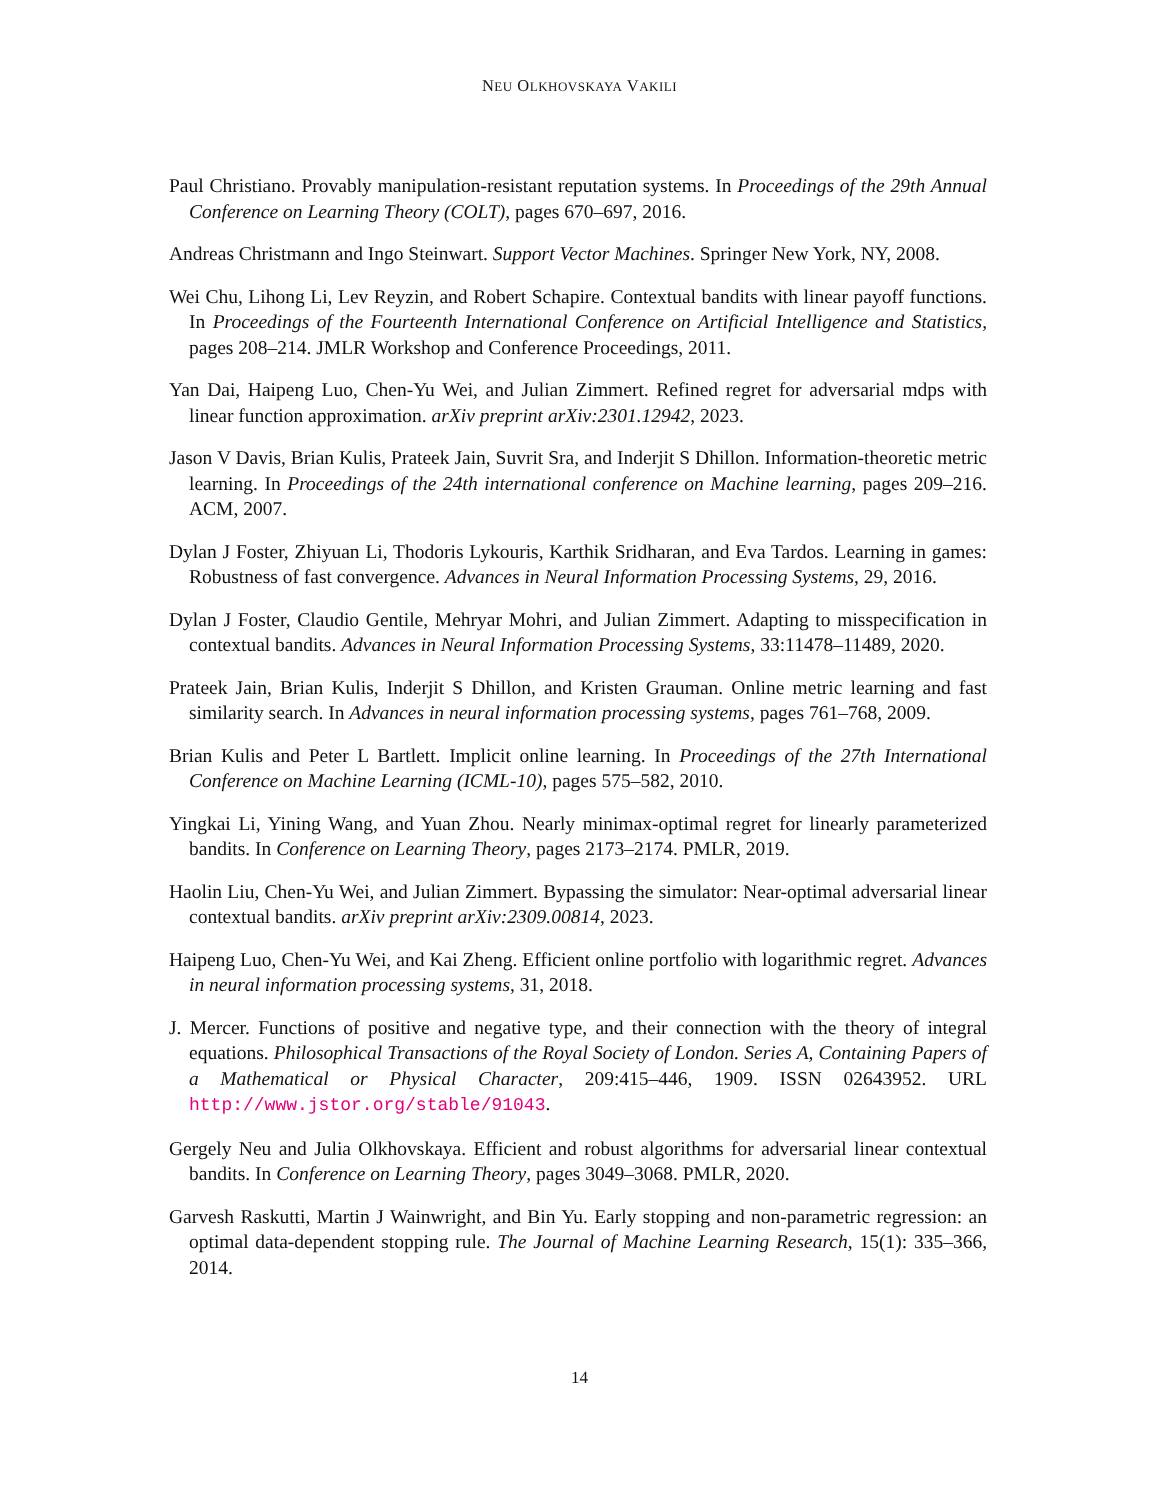NEU OLKHOVSKAYA VAKILI
Paul Christiano. Provably manipulation-resistant reputation systems. In Proceedings of the 29th Annual Conference on Learning Theory (COLT), pages 670–697, 2016.
Andreas Christmann and Ingo Steinwart. Support Vector Machines. Springer New York, NY, 2008.
Wei Chu, Lihong Li, Lev Reyzin, and Robert Schapire. Contextual bandits with linear payoff functions. In Proceedings of the Fourteenth International Conference on Artificial Intelligence and Statistics, pages 208–214. JMLR Workshop and Conference Proceedings, 2011.
Yan Dai, Haipeng Luo, Chen-Yu Wei, and Julian Zimmert. Refined regret for adversarial mdps with linear function approximation. arXiv preprint arXiv:2301.12942, 2023.
Jason V Davis, Brian Kulis, Prateek Jain, Suvrit Sra, and Inderjit S Dhillon. Information-theoretic metric learning. In Proceedings of the 24th international conference on Machine learning, pages 209–216. ACM, 2007.
Dylan J Foster, Zhiyuan Li, Thodoris Lykouris, Karthik Sridharan, and Eva Tardos. Learning in games: Robustness of fast convergence. Advances in Neural Information Processing Systems, 29, 2016.
Dylan J Foster, Claudio Gentile, Mehryar Mohri, and Julian Zimmert. Adapting to misspecification in contextual bandits. Advances in Neural Information Processing Systems, 33:11478–11489, 2020.
Prateek Jain, Brian Kulis, Inderjit S Dhillon, and Kristen Grauman. Online metric learning and fast similarity search. In Advances in neural information processing systems, pages 761–768, 2009.
Brian Kulis and Peter L Bartlett. Implicit online learning. In Proceedings of the 27th International Conference on Machine Learning (ICML-10), pages 575–582, 2010.
Yingkai Li, Yining Wang, and Yuan Zhou. Nearly minimax-optimal regret for linearly parameterized bandits. In Conference on Learning Theory, pages 2173–2174. PMLR, 2019.
Haolin Liu, Chen-Yu Wei, and Julian Zimmert. Bypassing the simulator: Near-optimal adversarial linear contextual bandits. arXiv preprint arXiv:2309.00814, 2023.
Haipeng Luo, Chen-Yu Wei, and Kai Zheng. Efficient online portfolio with logarithmic regret. Advances in neural information processing systems, 31, 2018.
J. Mercer. Functions of positive and negative type, and their connection with the theory of integral equations. Philosophical Transactions of the Royal Society of London. Series A, Containing Papers of a Mathematical or Physical Character, 209:415–446, 1909. ISSN 02643952. URL http://www.jstor.org/stable/91043.
Gergely Neu and Julia Olkhovskaya. Efficient and robust algorithms for adversarial linear contextual bandits. In Conference on Learning Theory, pages 3049–3068. PMLR, 2020.
Garvesh Raskutti, Martin J Wainwright, and Bin Yu. Early stopping and non-parametric regression: an optimal data-dependent stopping rule. The Journal of Machine Learning Research, 15(1): 335–366, 2014.
14